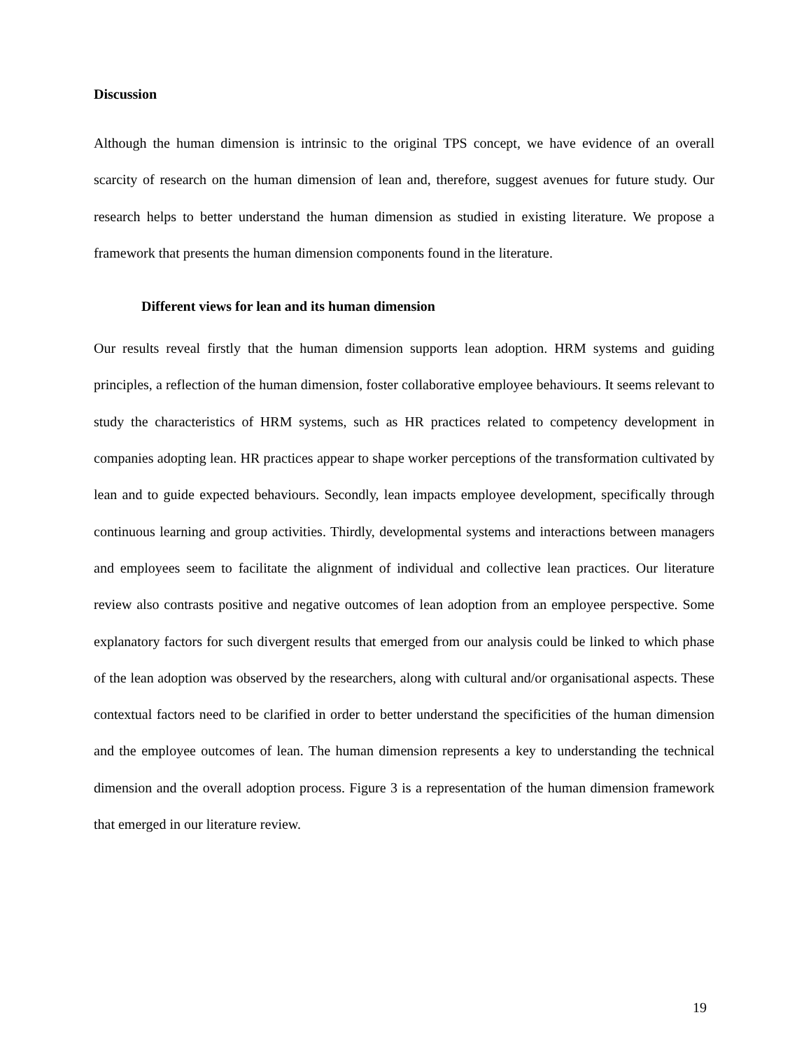Discussion
Although the human dimension is intrinsic to the original TPS concept, we have evidence of an overall scarcity of research on the human dimension of lean and, therefore, suggest avenues for future study. Our research helps to better understand the human dimension as studied in existing literature. We propose a framework that presents the human dimension components found in the literature.
Different views for lean and its human dimension
Our results reveal firstly that the human dimension supports lean adoption. HRM systems and guiding principles, a reflection of the human dimension, foster collaborative employee behaviours. It seems relevant to study the characteristics of HRM systems, such as HR practices related to competency development in companies adopting lean. HR practices appear to shape worker perceptions of the transformation cultivated by lean and to guide expected behaviours. Secondly, lean impacts employee development, specifically through continuous learning and group activities. Thirdly, developmental systems and interactions between managers and employees seem to facilitate the alignment of individual and collective lean practices. Our literature review also contrasts positive and negative outcomes of lean adoption from an employee perspective. Some explanatory factors for such divergent results that emerged from our analysis could be linked to which phase of the lean adoption was observed by the researchers, along with cultural and/or organisational aspects. These contextual factors need to be clarified in order to better understand the specificities of the human dimension and the employee outcomes of lean. The human dimension represents a key to understanding the technical dimension and the overall adoption process. Figure 3 is a representation of the human dimension framework that emerged in our literature review.
19